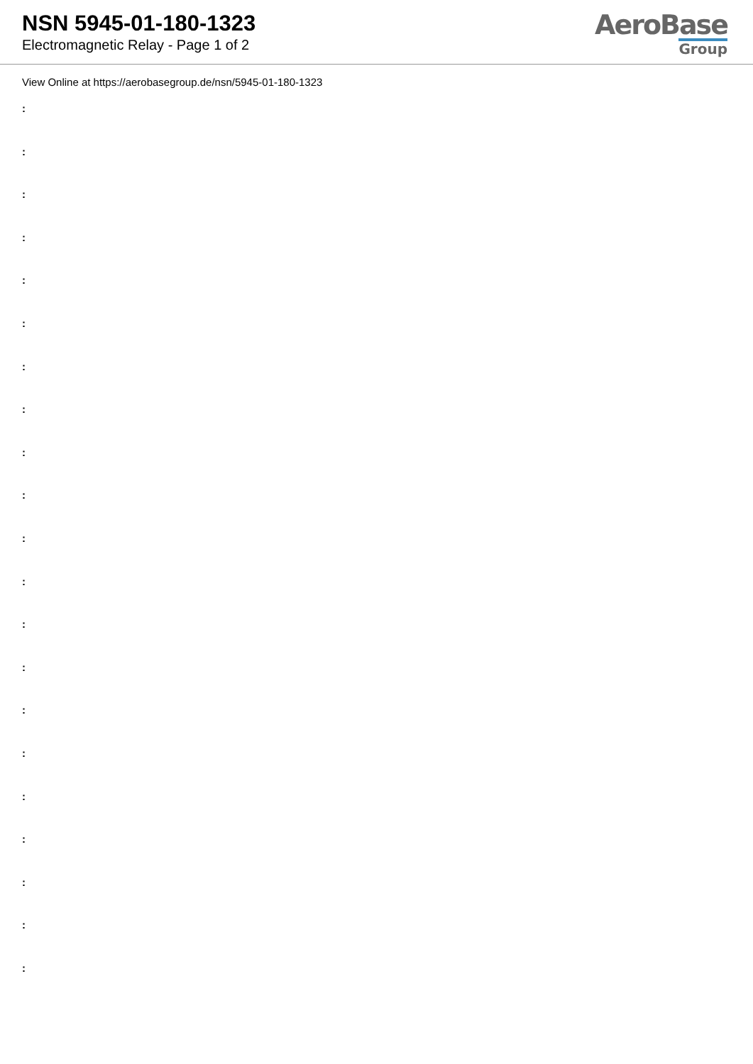NSN 5945-01-180-1323
Electromagnetic Relay - Page 1 of 2
AeroBase
Group
View Online at https://aerobasegroup.de/nsn/5945-01-180-1323
:
:
:
:
:
:
:
:
:
:
:
:
:
:
:
:
:
:
:
:
: